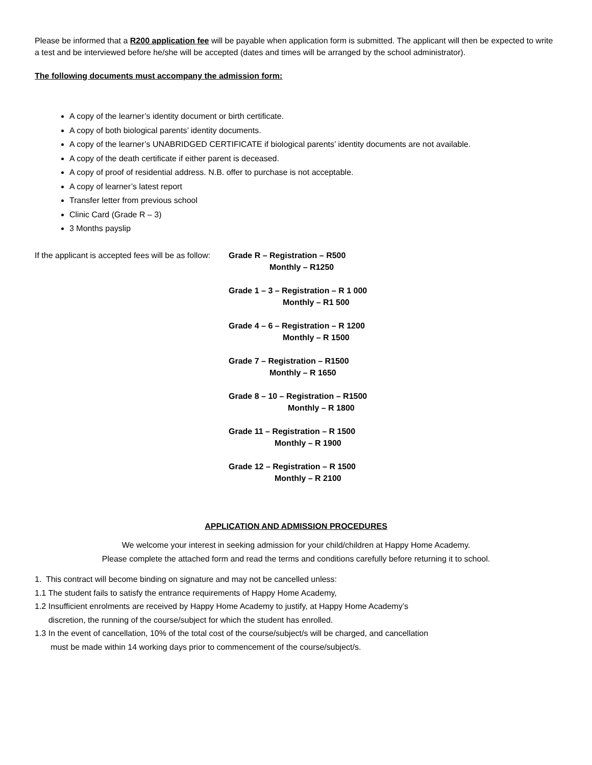Please be informed that a R200 application fee will be payable when application form is submitted. The applicant will then be expected to write a test and be interviewed before he/she will be accepted (dates and times will be arranged by the school administrator).
The following documents must accompany the admission form:
A copy of the learner’s identity document or birth certificate.
A copy of both biological parents’ identity documents.
A copy of the learner’s UNABRIDGED CERTIFICATE if biological parents’ identity documents are not available.
A copy of the death certificate if either parent is deceased.
A copy of proof of residential address. N.B. offer to purchase is not acceptable.
A copy of learner’s latest report
Transfer letter from previous school
Clinic Card (Grade R – 3)
3 Months payslip
If the applicant is accepted fees will be as follow:
Grade R – Registration – R500
Monthly – R1250
Grade 1 – 3 – Registration – R 1 000
Monthly – R1 500
Grade 4 – 6 – Registration – R 1200
Monthly – R 1500
Grade 7 – Registration – R1500
Monthly – R 1650
Grade 8 – 10 – Registration – R1500
Monthly – R 1800
Grade 11 – Registration – R 1500
Monthly – R 1900
Grade 12 – Registration – R 1500
Monthly – R 2100
APPLICATION AND ADMISSION PROCEDURES
We welcome your interest in seeking admission for your child/children at Happy Home Academy.
Please complete the attached form and read the terms and conditions carefully before returning it to school.
1. This contract will become binding on signature and may not be cancelled unless:
1.1 The student fails to satisfy the entrance requirements of Happy Home Academy,
1.2 Insufficient enrolments are received by Happy Home Academy to justify, at Happy Home Academy’s
discretion, the running of the course/subject for which the student has enrolled.
1.3 In the event of cancellation, 10% of the total cost of the course/subject/s will be charged, and cancellation
must be made within 14 working days prior to commencement of the course/subject/s.